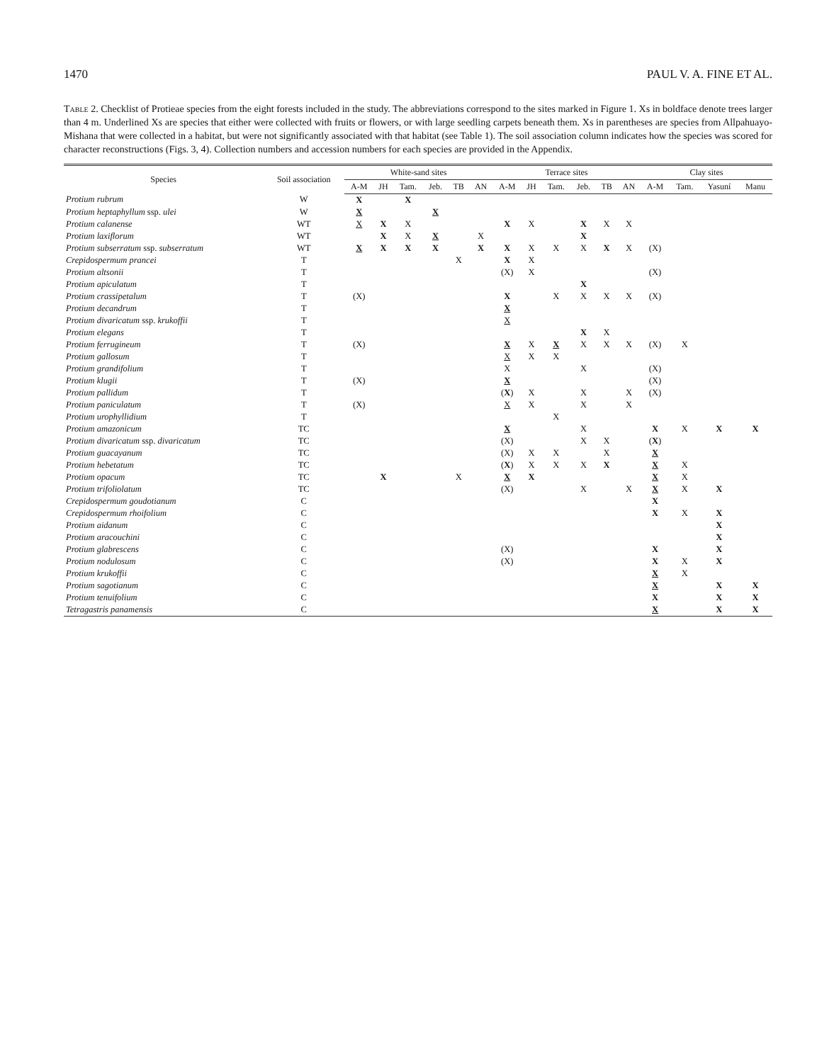1470 PAUL V. A. FINE ET AL.
Table 2. Checklist of Protieae species from the eight forests included in the study. The abbreviations correspond to the sites marked in Figure 1. Xs in boldface denote trees larger than 4 m. Underlined Xs are species that either were collected with fruits or flowers, or with large seedling carpets beneath them. Xs in parentheses are species from Allpahuayo-Mishana that were collected in a habitat, but were not significantly associated with that habitat (see Table 1). The soil association column indicates how the species was scored for character reconstructions (Figs. 3, 4). Collection numbers and accession numbers for each species are provided in the Appendix.
| Species | Soil association | White-sand sites | | | | | | Terrace sites | | | | | | Clay sites | | | |
| --- | --- | --- | --- | --- | --- | --- | --- | --- | --- | --- | --- | --- | --- | --- | --- | --- | --- |
| | | A-M | JH | Tam. | Jeb. | TB | AN | A-M | JH | Tam. | Jeb. | TB | AN | A-M | Tam. | Yasuní | Manu |
| Protium rubrum | W | X | | X | | | | | | | | | | | | | |
| Protium heptaphyllum ssp. ulei | W | X | | | X | | | | | | | | | | | | |
| Protium calanense | WT | X | X | X | | | | X | X | | X | X | X | | | | |
| Protium laxiflorum | WT | | X | X | X | | X | | | | X | | | | | | |
| Protium subserratum ssp. subserratum | WT | X | X | X | X | | X | X | X | X | X | X | X | (X) | | | |
| Crepidospermum prancei | T | | | | | X | | X | X | | | | | | | | |
| Protium altsonii | T | | | | | | | (X) | X | | | | | (X) | | | |
| Protium apiculatum | T | | | | | | | | | | X | | | | | | |
| Protium crassipetalum | T | (X) | | | | | | X | | X | X | X | X | (X) | | | |
| Protium decandrum | T | | | | | | | X | | | | | | | | | |
| Protium divaricatum ssp. krukoffii | T | | | | | | | X | | | | | | | | | |
| Protium elegans | T | | | | | | | | | | X | X | | | | | |
| Protium ferrugineum | T | (X) | | | | | | X | X | X | X | X | X | (X) | X | | |
| Protium gallosum | T | | | | | | | X | X | X | | | | | | | |
| Protium grandifolium | T | | | | | | | X | | | X | | | (X) | | | |
| Protium klugii | T | (X) | | | | | | X | | | | | | (X) | | | |
| Protium pallidum | T | | | | | | | ( X ) | X | | X | | X | (X) | | | |
| Protium paniculatum | T | (X) | | | | | | X | X | | X | | X | | | | |
| Protium urophyllidium | T | | | | | | | | | X | | | | | | | |
| Protium amazonicum | TC | | | | | | | X | | | X | | | X | X | X | X |
| Protium divaricatum ssp. divaricatum | TC | | | | | | | (X) | | | X | X | | ( X ) | | | |
| Protium guacayanum | TC | | | | | | | (X) | X | X | | X | | X | | | |
| Protium hebetatum | TC | | | | | | | ( X ) | X | X | X | X | | X | X | | |
| Protium opacum | TC | | X | | | X | | X | X | | | | | X | X | | |
| Protium trifoliolatum | TC | | | | | | | (X) | | | X | | X | X | X | X | |
| Crepidospermum goudotianum | C | | | | | | | | | | | | | X | | | |
| Crepidospermum rhoifolium | C | | | | | | | | | | | | | X | X | X | |
| Protium aidanum | C | | | | | | | | | | | | | | | X | |
| Protium aracouchini | C | | | | | | | | | | | | | | | X | |
| Protium glabrescens | C | | | | | | | (X) | | | | | | X | | X | |
| Protium nodulosum | C | | | | | | | (X) | | | | | | X | X | X | |
| Protium krukoffii | C | | | | | | | | | | | | | X | X | | |
| Protium sagotianum | C | | | | | | | | | | | | | X | | X | X |
| Protium tenuifolium | C | | | | | | | | | | | | | X | | X | X |
| Tetragastris panamensis | C | | | | | | | | | | | | | X | | X | X |